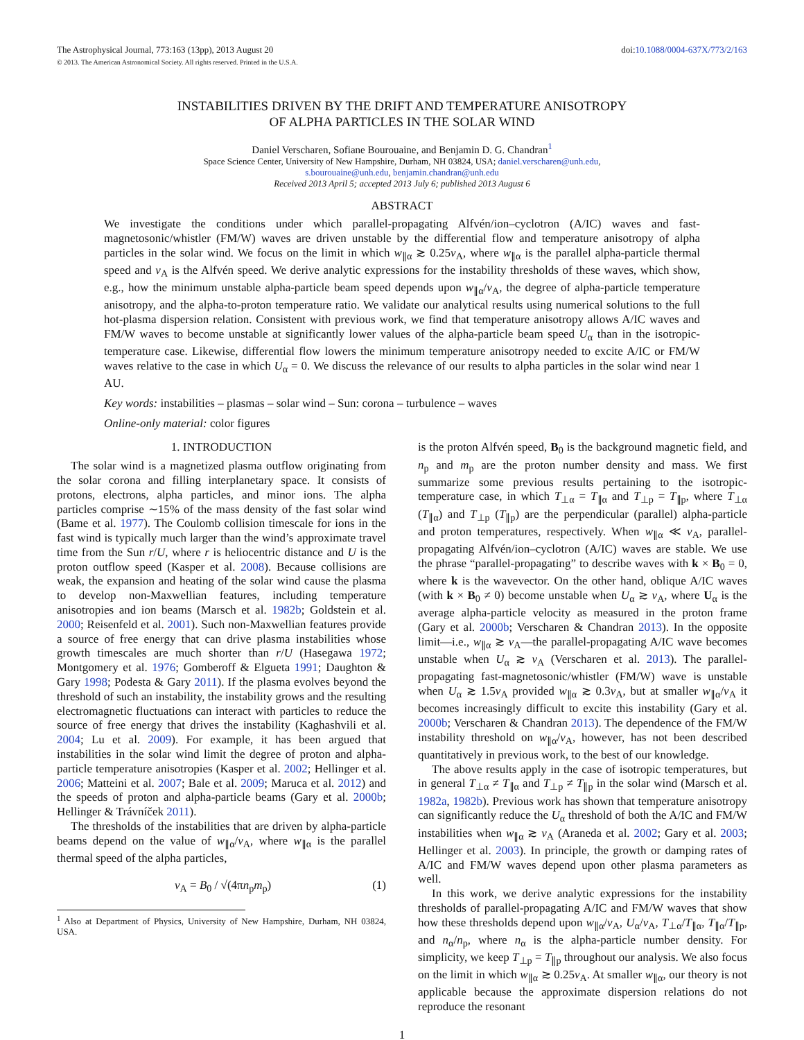The Astrophysical Journal, 773:163 (13pp), 2013 August 20
© 2013. The American Astronomical Society. All rights reserved. Printed in the U.S.A.
doi:10.1088/0004-637X/773/2/163
INSTABILITIES DRIVEN BY THE DRIFT AND TEMPERATURE ANISOTROPY
OF ALPHA PARTICLES IN THE SOLAR WIND
Daniel Verscharen, Sofiane Bourouaine, and Benjamin D. G. Chandran<sup>1</sup>
Space Science Center, University of New Hampshire, Durham, NH 03824, USA; daniel.verscharen@unh.edu,
s.bourouaine@unh.edu, benjamin.chandran@unh.edu
Received 2013 April 5; accepted 2013 July 6; published 2013 August 6
ABSTRACT
We investigate the conditions under which parallel-propagating Alfvén/ion–cyclotron (A/IC) waves and fast-magnetosonic/whistler (FM/W) waves are driven unstable by the differential flow and temperature anisotropy of alpha particles in the solar wind. We focus on the limit in which w<sub>∥α</sub> ≳ 0.25v<sub>A</sub>, where w<sub>∥α</sub> is the parallel alpha-particle thermal speed and v<sub>A</sub> is the Alfvén speed. We derive analytic expressions for the instability thresholds of these waves, which show, e.g., how the minimum unstable alpha-particle beam speed depends upon w<sub>∥α</sub>/v<sub>A</sub>, the degree of alpha-particle temperature anisotropy, and the alpha-to-proton temperature ratio. We validate our analytical results using numerical solutions to the full hot-plasma dispersion relation. Consistent with previous work, we find that temperature anisotropy allows A/IC waves and FM/W waves to become unstable at significantly lower values of the alpha-particle beam speed U<sub>α</sub> than in the isotropic-temperature case. Likewise, differential flow lowers the minimum temperature anisotropy needed to excite A/IC or FM/W waves relative to the case in which U<sub>α</sub> = 0. We discuss the relevance of our results to alpha particles in the solar wind near 1 AU.
Key words: instabilities – plasmas – solar wind – Sun: corona – turbulence – waves
Online-only material: color figures
1. INTRODUCTION
The solar wind is a magnetized plasma outflow originating from the solar corona and filling interplanetary space. It consists of protons, electrons, alpha particles, and minor ions. The alpha particles comprise ∼15% of the mass density of the fast solar wind (Bame et al. 1977). The Coulomb collision timescale for ions in the fast wind is typically much larger than the wind’s approximate travel time from the Sun r/U, where r is heliocentric distance and U is the proton outflow speed (Kasper et al. 2008). Because collisions are weak, the expansion and heating of the solar wind cause the plasma to develop non-Maxwellian features, including temperature anisotropies and ion beams (Marsch et al. 1982b; Goldstein et al. 2000; Reisenfeld et al. 2001). Such non-Maxwellian features provide a source of free energy that can drive plasma instabilities whose growth timescales are much shorter than r/U (Hasegawa 1972; Montgomery et al. 1976; Gomberoff & Elgueta 1991; Daughton & Gary 1998; Podesta & Gary 2011). If the plasma evolves beyond the threshold of such an instability, the instability grows and the resulting electromagnetic fluctuations can interact with particles to reduce the source of free energy that drives the instability (Kaghashvili et al. 2004; Lu et al. 2009). For example, it has been argued that instabilities in the solar wind limit the degree of proton and alpha-particle temperature anisotropies (Kasper et al. 2002; Hellinger et al. 2006; Matteini et al. 2007; Bale et al. 2009; Maruca et al. 2012) and the speeds of proton and alpha-particle beams (Gary et al. 2000b; Hellinger & Trávníček 2011).
The thresholds of the instabilities that are driven by alpha-particle beams depend on the value of w<sub>∥α</sub>/v<sub>A</sub>, where w<sub>∥α</sub> is the parallel thermal speed of the alpha particles,
v<sub>A</sub> = B<sub>0</sub> / √(4πn<sub>p</sub>m<sub>p</sub>) (1)
<sup>1</sup> Also at Department of Physics, University of New Hampshire, Durham, NH 03824, USA.
is the proton Alfvén speed, B<sub>0</sub> is the background magnetic field, and n<sub>p</sub> and m<sub>p</sub> are the proton number density and mass. We first summarize some previous results pertaining to the isotropic-temperature case, in which T<sub>⊥α</sub> = T<sub>∥α</sub> and T<sub>⊥p</sub> = T<sub>∥p</sub>, where T<sub>⊥α</sub> (T<sub>∥α</sub>) and T<sub>⊥p</sub> (T<sub>∥p</sub>) are the perpendicular (parallel) alpha-particle and proton temperatures, respectively. When w<sub>∥α</sub> ≪ v<sub>A</sub>, parallel-propagating Alfvén/ion–cyclotron (A/IC) waves are stable. We use the phrase “parallel-propagating” to describe waves with k × B<sub>0</sub> = 0, where k is the wavevector. On the other hand, oblique A/IC waves (with k × B<sub>0</sub> ≠ 0) become unstable when U<sub>α</sub> ≳ v<sub>A</sub>, where U<sub>α</sub> is the average alpha-particle velocity as measured in the proton frame (Gary et al. 2000b; Verscharen & Chandran 2013). In the opposite limit—i.e., w<sub>∥α</sub> ≳ v<sub>A</sub>—the parallel-propagating A/IC wave becomes unstable when U<sub>α</sub> ≳ v<sub>A</sub> (Verscharen et al. 2013). The parallel-propagating fast-magnetosonic/whistler (FM/W) wave is unstable when U<sub>α</sub> ≳ 1.5v<sub>A</sub> provided w<sub>∥α</sub> ≳ 0.3v<sub>A</sub>, but at smaller w<sub>∥α</sub>/v<sub>A</sub> it becomes increasingly difficult to excite this instability (Gary et al. 2000b; Verscharen & Chandran 2013). The dependence of the FM/W instability threshold on w<sub>∥α</sub>/v<sub>A</sub>, however, has not been described quantitatively in previous work, to the best of our knowledge.
The above results apply in the case of isotropic temperatures, but in general T<sub>⊥α</sub> ≠ T<sub>∥α</sub> and T<sub>⊥p</sub> ≠ T<sub>∥p</sub> in the solar wind (Marsch et al. 1982a, 1982b). Previous work has shown that temperature anisotropy can significantly reduce the U<sub>α</sub> threshold of both the A/IC and FM/W instabilities when w<sub>∥α</sub> ≳ v<sub>A</sub> (Araneda et al. 2002; Gary et al. 2003; Hellinger et al. 2003). In principle, the growth or damping rates of A/IC and FM/W waves depend upon other plasma parameters as well.
In this work, we derive analytic expressions for the instability thresholds of parallel-propagating A/IC and FM/W waves that show how these thresholds depend upon w<sub>∥α</sub>/v<sub>A</sub>, U<sub>α</sub>/v<sub>A</sub>, T<sub>⊥α</sub>/T<sub>∥α</sub>, T<sub>∥α</sub>/T<sub>∥p</sub>, and n<sub>α</sub>/n<sub>p</sub>, where n<sub>α</sub> is the alpha-particle number density. For simplicity, we keep T<sub>⊥p</sub> = T<sub>∥p</sub> throughout our analysis. We also focus on the limit in which w<sub>∥α</sub> ≳ 0.25v<sub>A</sub>. At smaller w<sub>∥α</sub>, our theory is not applicable because the approximate dispersion relations do not reproduce the resonant
1